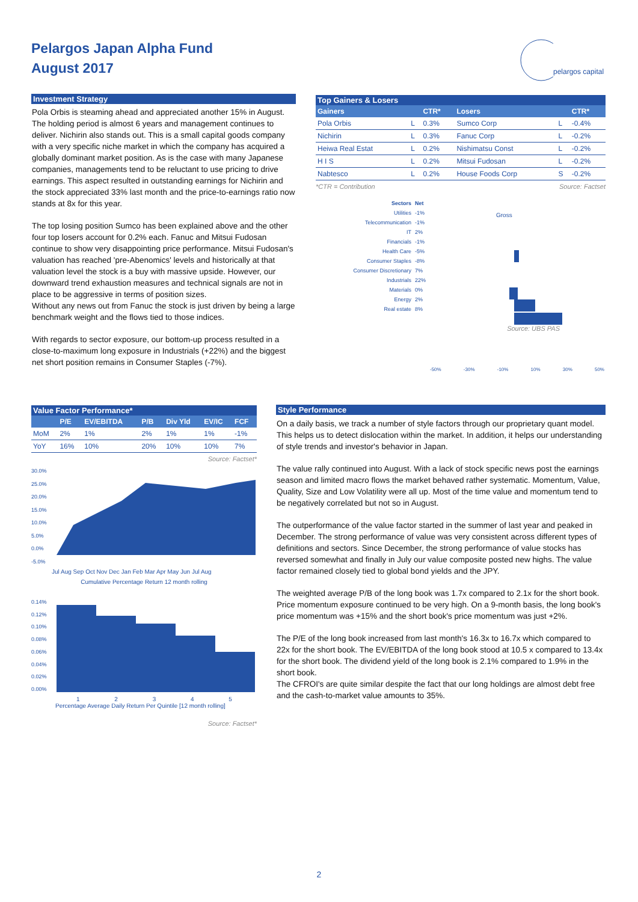Pelargos Japan Alpha Fund
August 2017
pelargos capital
Investment Strategy
Pola Orbis is steaming ahead and appreciated another 15% in August. The holding period is almost 6 years and management continues to deliver. Nichirin also stands out. This is a small capital goods company with a very specific niche market in which the company has acquired a globally dominant market position. As is the case with many Japanese companies, managements tend to be reluctant to use pricing to drive earnings. This aspect resulted in outstanding earnings for Nichirin and the stock appreciated 33% last month and the price-to-earnings ratio now stands at 8x for this year.
The top losing position Sumco has been explained above and the other four top losers account for 0.2% each. Fanuc and Mitsui Fudosan continue to show very disappointing price performance. Mitsui Fudosan's valuation has reached 'pre-Abenomics' levels and historically at that valuation level the stock is a buy with massive upside. However, our downward trend exhaustion measures and technical signals are not in place to be aggressive in terms of position sizes.
Without any news out from Fanuc the stock is just driven by being a large benchmark weight and the flows tied to those indices.
With regards to sector exposure, our bottom-up process resulted in a close-to-maximum long exposure in Industrials (+22%) and the biggest net short position remains in Consumer Staples (-7%).
Top Gainers & Losers
| Gainers | | CTR* | Losers | | CTR* |
| --- | --- | --- | --- | --- | --- |
| Pola Orbis | L | 0.3% | Sumco Corp | L | -0.4% |
| Nichirin | L | 0.3% | Fanuc Corp | L | -0.2% |
| Heiwa Real Estat | L | 0.2% | Nishimatsu Const | L | -0.2% |
| H I S | L | 0.2% | Mitsui Fudosan | L | -0.2% |
| Nabtesco | L | 0.2% | House Foods Corp | S | -0.2% |
*CTR = Contribution Source: Factset
| Sectors | Net |
| Utilities | -1% |
| Telecommunication | -1% |
| IT | 2% |
| Financials | -1% |
| Health Care | -5% |
| Consumer Staples | -8% |
| Consumer Discretionary | 7% |
| Industrials | 22% |
| Materials | 0% |
| Energy | 2% |
| Real estate | 8% |
Gross
-50% -30% -10% 10% 30% 50%
Source: UBS PAS
Value Factor Performance*
| | P/E | EV/EBITDA | P/B | Div Yld | EV/IC | FCF |
| --- | --- | --- | --- | --- | --- | --- |
| MoM | 2% | 1% | 2% | 1% | 1% | -1% |
| YoY | 16% | 10% | 20% | 10% | 10% | 7% |
Source: Factset*
30.0%
25.0%
20.0%
15.0%
10.0%
5.0%
0.0%
-5.0%
Jul Aug Sep Oct Nov Dec Jan Feb Mar Apr May Jun Jul Aug
Cumulative Percentage Return 12 month rolling
0.14%
0.12%
0.10%
0.08%
0.06%
0.04%
0.02%
0.00%
1 2 3 4 5
Percentage Average Daily Return Per Quintile [12 month rolling]
Source: Factset*
Style Performance
On a daily basis, we track a number of style factors through our proprietary quant model. This helps us to detect dislocation within the market. In addition, it helps our understanding of style trends and investor's behavior in Japan.
The value rally continued into August. With a lack of stock specific news post the earnings season and limited macro flows the market behaved rather systematic. Momentum, Value, Quality, Size and Low Volatility were all up. Most of the time value and momentum tend to be negatively correlated but not so in August.
The outperformance of the value factor started in the summer of last year and peaked in December. The strong performance of value was very consistent across different types of definitions and sectors. Since December, the strong performance of value stocks has reversed somewhat and finally in July our value composite posted new highs. The value factor remained closely tied to global bond yields and the JPY.
The weighted average P/B of the long book was 1.7x compared to 2.1x for the short book. Price momentum exposure continued to be very high. On a 9-month basis, the long book's price momentum was +15% and the short book's price momentum was just +2%.
The P/E of the long book increased from last month's 16.3x to 16.7x which compared to 22x for the short book. The EV/EBITDA of the long book stood at 10.5 x compared to 13.4x for the short book. The dividend yield of the long book is 2.1% compared to 1.9% in the short book.
The CFROI's are quite similar despite the fact that our long holdings are almost debt free and the cash-to-market value amounts to 35%.
2